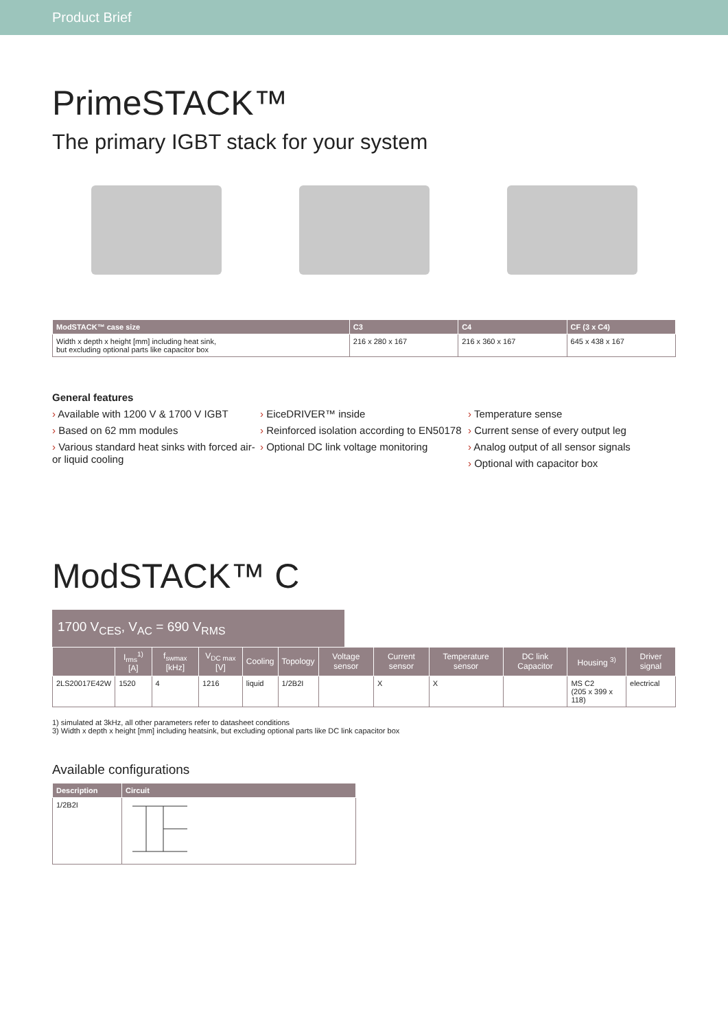Product Brief
PrimeSTACK™
The primary IGBT stack for your system
| ModSTACK™ case size | C3 | C4 | CF (3 x C4) |
| --- | --- | --- | --- |
| Width x depth x height [mm] including heat sink, but excluding optional parts like capacitor box | 216 x 280 x 167 | 216 x 360 x 167 | 645 x 438 x 167 |
General features
› Available with 1200 V & 1700 V IGBT
› Based on 62 mm modules
› Various standard heat sinks with forced air- or liquid cooling
› EiceDRIVER™ inside
› Reinforced isolation according to EN50178
› Optional DC link voltage monitoring
› Temperature sense
› Current sense of every output leg
› Analog output of all sensor signals
› Optional with capacitor box
ModSTACK™ C
1700 V<sub>CES</sub>, V<sub>AC</sub> = 690 V<sub>RMS</sub>
| | I<sub>rms</sub><sup>1)</sup> [A] | f<sub>swmax</sub> [kHz] | V<sub>DC max</sub> [V] | Cooling | Topology | Voltage sensor | Current sensor | Temperature sensor | DC link Capacitor | Housing <sup>3)</sup> | Driver signal |
| --- | --- | --- | --- | --- | --- | --- | --- | --- | --- | --- | --- |
| 2LS20017E42W | 1520 | 4 | 1216 | liquid | 1/2B2I | | X | X | | MS C2 (205 x 399 x 118) | electrical |
1) simulated at 3kHz, all other parameters refer to datasheet conditions
3) Width x depth x height [mm] including heatsink, but excluding optional parts like DC link capacitor box
Available configurations
| Description | Circuit |
| --- | --- |
| 1/2B2I | |